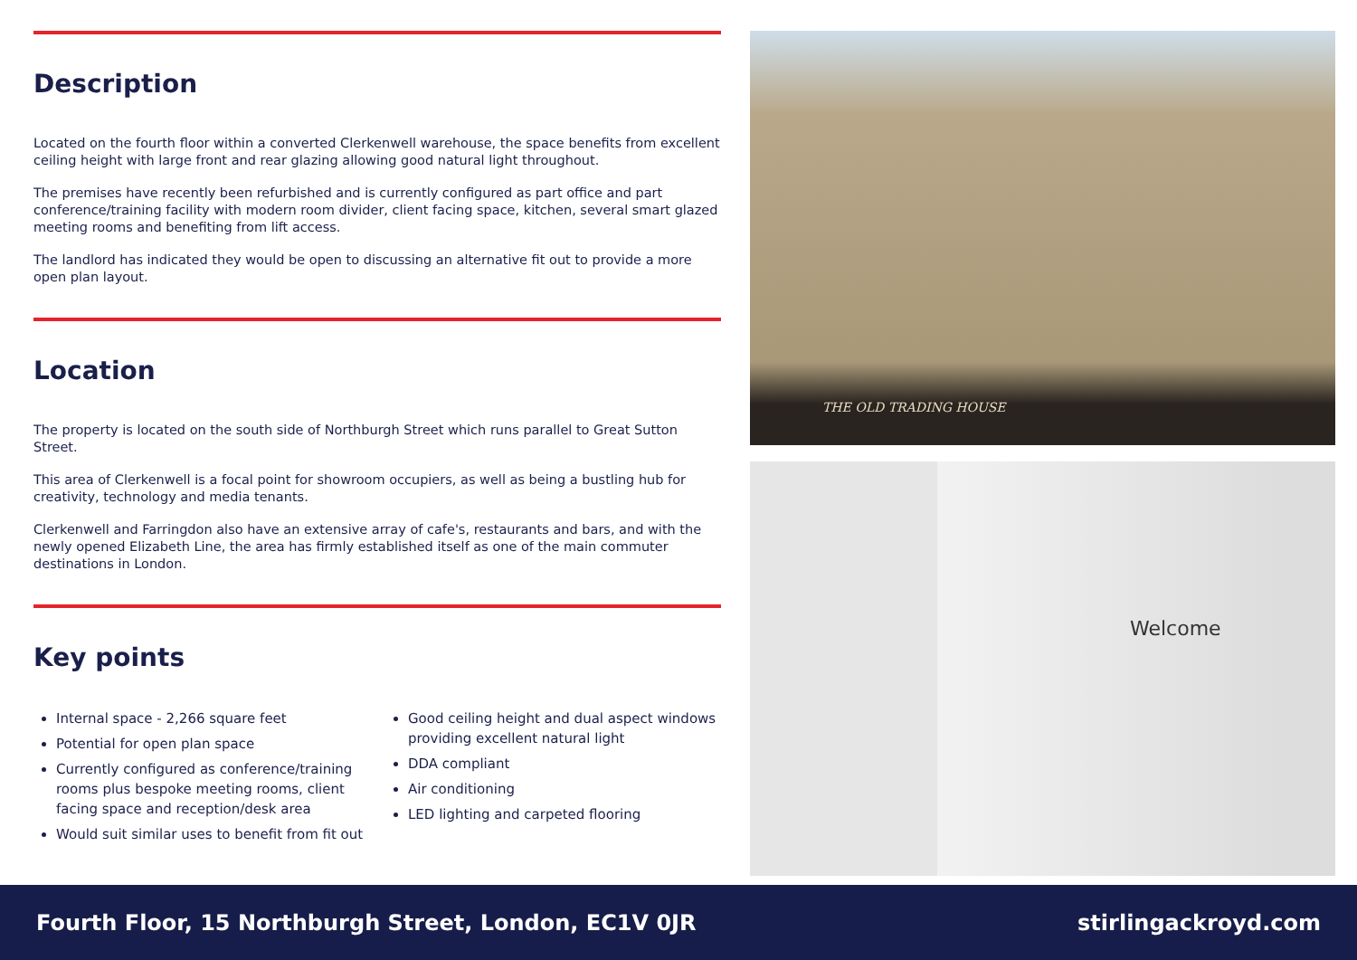Description
Located on the fourth floor within a converted Clerkenwell warehouse, the space benefits from excellent ceiling height with large front and rear glazing allowing good natural light throughout.
The premises have recently been refurbished and is currently configured as part office and part conference/training facility with modern room divider, client facing space, kitchen, several smart glazed meeting rooms and benefiting from lift access.
The landlord has indicated they would be open to discussing an alternative fit out to provide a more open plan layout.
Location
The property is located on the south side of Northburgh Street which runs parallel to Great Sutton Street.
This area of Clerkenwell is a focal point for showroom occupiers, as well as being a bustling hub for creativity, technology and media tenants.
Clerkenwell and Farringdon also have an extensive array of cafe's, restaurants and bars, and with the newly opened Elizabeth Line, the area has firmly established itself as one of the main commuter destinations in London.
Key points
Internal space - 2,266 square feet
Potential for open plan space
Currently configured as conference/training rooms plus bespoke meeting rooms, client facing space and reception/desk area
Would suit similar uses to benefit from fit out
Good ceiling height and dual aspect windows providing excellent natural light
DDA compliant
Air conditioning
LED lighting and carpeted flooring
THE OLD TRADING HOUSE
Welcome
Fourth Floor, 15 Northburgh Street, London, EC1V 0JR stirlingackroyd.com